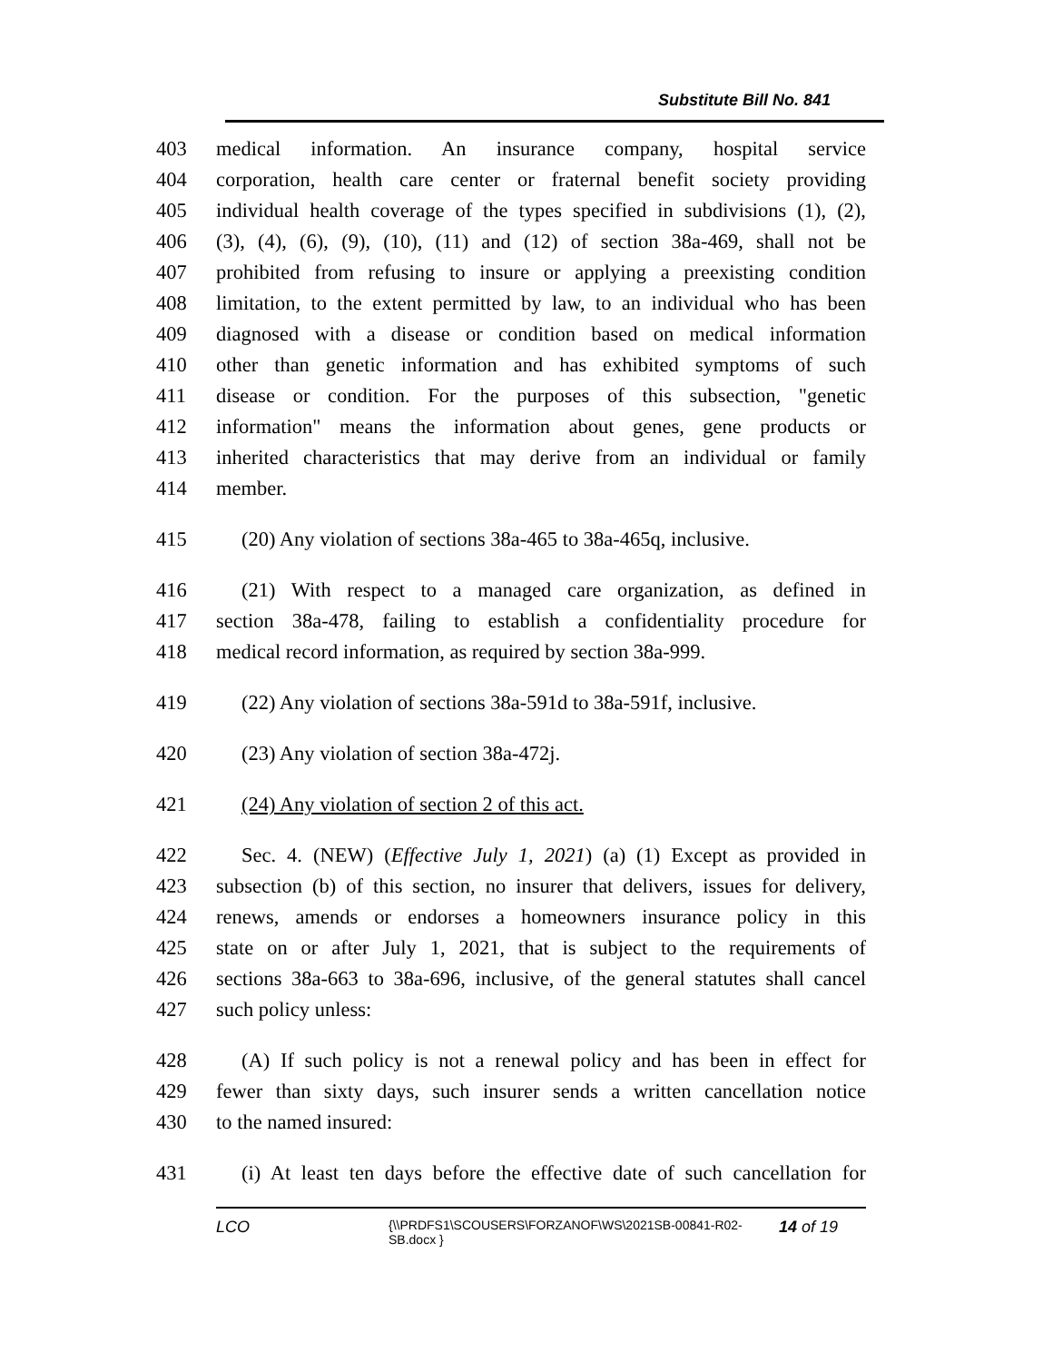Substitute Bill No. 841
403 medical information. An insurance company, hospital service
404 corporation, health care center or fraternal benefit society providing
405 individual health coverage of the types specified in subdivisions (1), (2),
406 (3), (4), (6), (9), (10), (11) and (12) of section 38a-469, shall not be
407 prohibited from refusing to insure or applying a preexisting condition
408 limitation, to the extent permitted by law, to an individual who has been
409 diagnosed with a disease or condition based on medical information
410 other than genetic information and has exhibited symptoms of such
411 disease or condition. For the purposes of this subsection, "genetic
412 information" means the information about genes, gene products or
413 inherited characteristics that may derive from an individual or family
414 member.
415 (20) Any violation of sections 38a-465 to 38a-465q, inclusive.
416 (21) With respect to a managed care organization, as defined in
417 section 38a-478, failing to establish a confidentiality procedure for
418 medical record information, as required by section 38a-999.
419 (22) Any violation of sections 38a-591d to 38a-591f, inclusive.
420 (23) Any violation of section 38a-472j.
421 (24) Any violation of section 2 of this act.
422 Sec. 4. (NEW) (Effective July 1, 2021) (a) (1) Except as provided in
423 subsection (b) of this section, no insurer that delivers, issues for delivery,
424 renews, amends or endorses a homeowners insurance policy in this
425 state on or after July 1, 2021, that is subject to the requirements of
426 sections 38a-663 to 38a-696, inclusive, of the general statutes shall cancel
427 such policy unless:
428 (A) If such policy is not a renewal policy and has been in effect for
429 fewer than sixty days, such insurer sends a written cancellation notice
430 to the named insured:
431 (i) At least ten days before the effective date of such cancellation for
LCO {\\PRDFS1\SCOUSERS\FORZANOF\WS\2021SB-00841-R02-SB.docx } 14 of 19